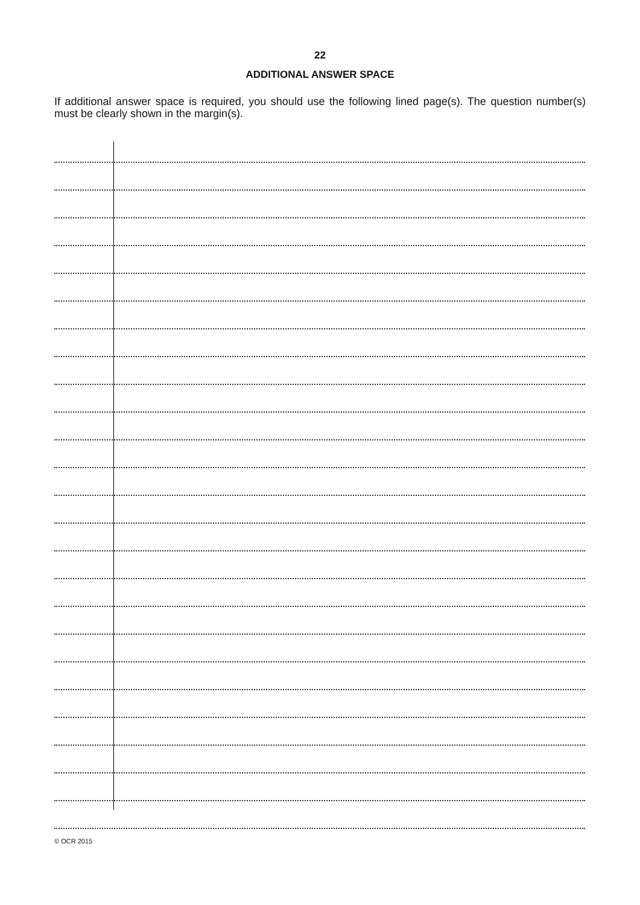22
ADDITIONAL ANSWER SPACE
If additional answer space is required, you should use the following lined page(s). The question number(s) must be clearly shown in the margin(s).
© OCR 2015